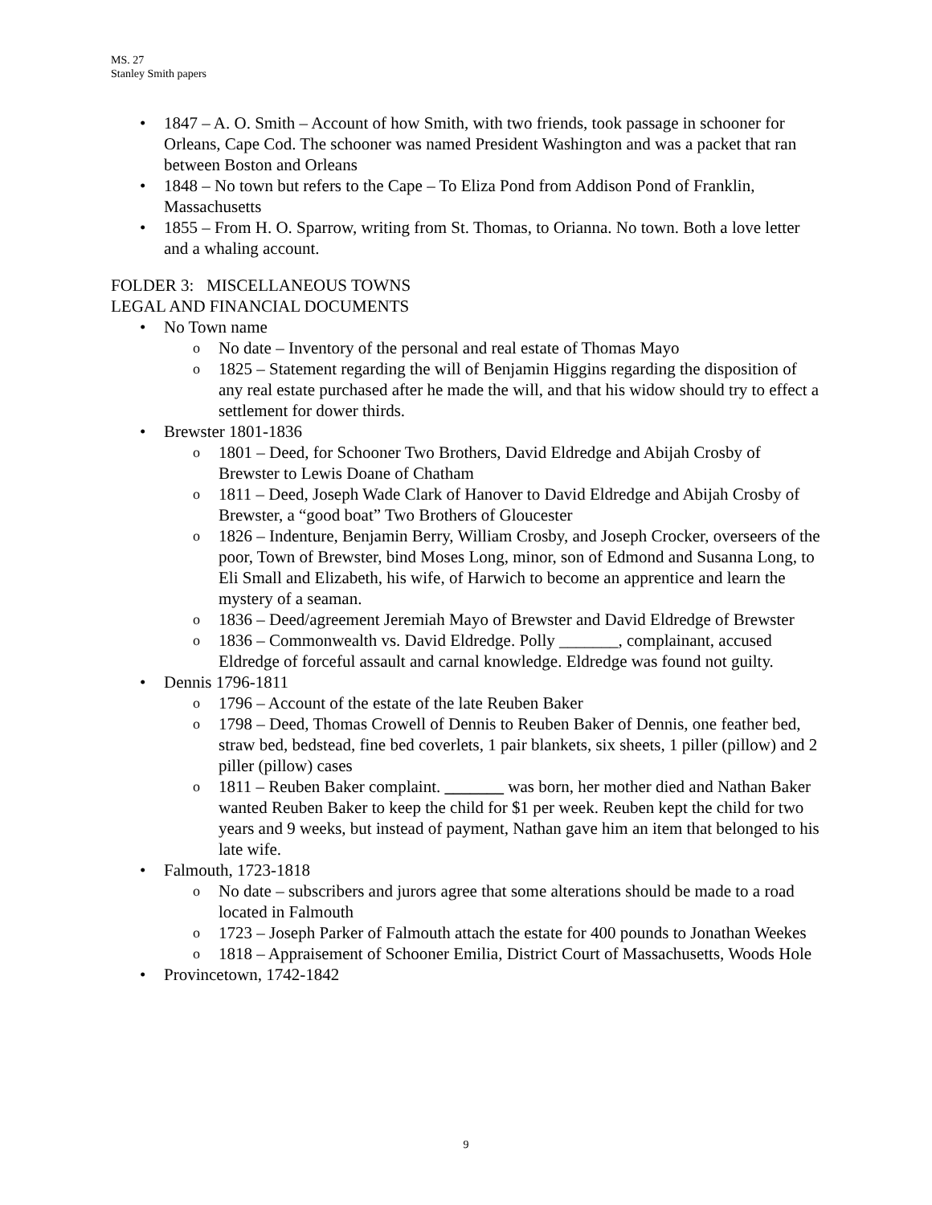MS. 27
Stanley Smith papers
• 1847 – A. O. Smith – Account of how Smith, with two friends, took passage in schooner for Orleans, Cape Cod. The schooner was named President Washington and was a packet that ran between Boston and Orleans
• 1848 – No town but refers to the Cape – To Eliza Pond from Addison Pond of Franklin, Massachusetts
• 1855 – From H. O. Sparrow, writing from St. Thomas, to Orianna. No town. Both a love letter and a whaling account.
FOLDER 3: MISCELLANEOUS TOWNS
LEGAL AND FINANCIAL DOCUMENTS
• No Town name
o No date – Inventory of the personal and real estate of Thomas Mayo
o 1825 – Statement regarding the will of Benjamin Higgins regarding the disposition of any real estate purchased after he made the will, and that his widow should try to effect a settlement for dower thirds.
• Brewster 1801-1836
o 1801 – Deed, for Schooner Two Brothers, David Eldredge and Abijah Crosby of Brewster to Lewis Doane of Chatham
o 1811 – Deed, Joseph Wade Clark of Hanover to David Eldredge and Abijah Crosby of Brewster, a “good boat” Two Brothers of Gloucester
o 1826 – Indenture, Benjamin Berry, William Crosby, and Joseph Crocker, overseers of the poor, Town of Brewster, bind Moses Long, minor, son of Edmond and Susanna Long, to Eli Small and Elizabeth, his wife, of Harwich to become an apprentice and learn the mystery of a seaman.
o 1836 – Deed/agreement Jeremiah Mayo of Brewster and David Eldredge of Brewster
o 1836 – Commonwealth vs. David Eldredge. Polly _______, complainant, accused Eldredge of forceful assault and carnal knowledge. Eldredge was found not guilty.
• Dennis 1796-1811
o 1796 – Account of the estate of the late Reuben Baker
o 1798 – Deed, Thomas Crowell of Dennis to Reuben Baker of Dennis, one feather bed, straw bed, bedstead, fine bed coverlets, 1 pair blankets, six sheets, 1 piller (pillow) and 2 piller (pillow) cases
o 1811 – Reuben Baker complaint. _______ was born, her mother died and Nathan Baker wanted Reuben Baker to keep the child for $1 per week. Reuben kept the child for two years and 9 weeks, but instead of payment, Nathan gave him an item that belonged to his late wife.
• Falmouth, 1723-1818
o No date – subscribers and jurors agree that some alterations should be made to a road located in Falmouth
o 1723 – Joseph Parker of Falmouth attach the estate for 400 pounds to Jonathan Weekes
o 1818 – Appraisement of Schooner Emilia, District Court of Massachusetts, Woods Hole
• Provincetown, 1742-1842
9